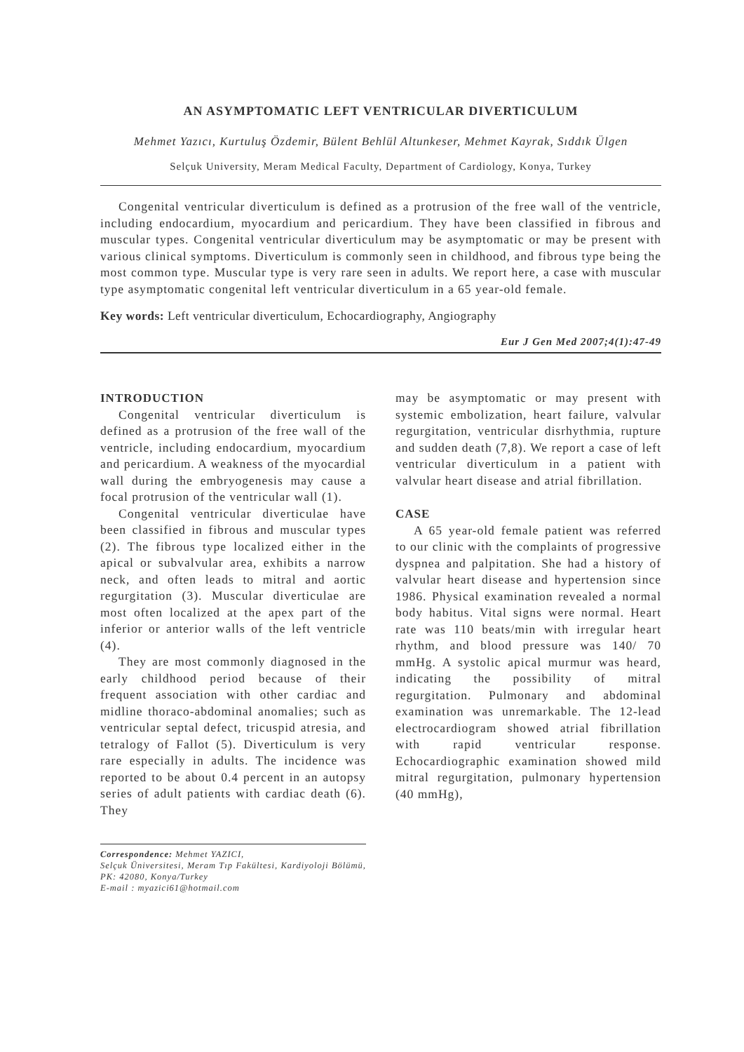AN ASYMPTOMATIC LEFT VENTRICULAR DIVERTICULUM
Mehmet Yazıcı, Kurtuluş Özdemir, Bülent Behlül Altunkeser, Mehmet Kayrak, Sıddık Ülgen
Selçuk University, Meram Medical Faculty, Department of Cardiology, Konya, Turkey
Congenital ventricular diverticulum is defined as a protrusion of the free wall of the ventricle, including endocardium, myocardium and pericardium. They have been classified in fibrous and muscular types. Congenital ventricular diverticulum may be asymptomatic or may be present with various clinical symptoms. Diverticulum is commonly seen in childhood, and fibrous type being the most common type. Muscular type is very rare seen in adults. We report here, a case with muscular type asymptomatic congenital left ventricular diverticulum in a 65 year-old female.
Key words: Left ventricular diverticulum, Echocardiography, Angiography
Eur J Gen Med 2007;4(1):47-49
INTRODUCTION
Congenital ventricular diverticulum is defined as a protrusion of the free wall of the ventricle, including endocardium, myocardium and pericardium. A weakness of the myocardial wall during the embryogenesis may cause a focal protrusion of the ventricular wall (1).
Congenital ventricular diverticulae have been classified in fibrous and muscular types (2). The fibrous type localized either in the apical or subvalvular area, exhibits a narrow neck, and often leads to mitral and aortic regurgitation (3). Muscular diverticulae are most often localized at the apex part of the inferior or anterior walls of the left ventricle (4).
They are most commonly diagnosed in the early childhood period because of their frequent association with other cardiac and midline thoraco-abdominal anomalies; such as ventricular septal defect, tricuspid atresia, and tetralogy of Fallot (5). Diverticulum is very rare especially in adults. The incidence was reported to be about 0.4 percent in an autopsy series of adult patients with cardiac death (6). They
Correspondence: Mehmet YAZICI,
Selçuk Üniversitesi, Meram Tıp Fakültesi, Kardiyoloji Bölümü, PK: 42080, Konya/Turkey
E-mail : myazici61@hotmail.com
may be asymptomatic or may present with systemic embolization, heart failure, valvular regurgitation, ventricular disrhythmia, rupture and sudden death (7,8). We report a case of left ventricular diverticulum in a patient with valvular heart disease and atrial fibrillation.
CASE
A 65 year-old female patient was referred to our clinic with the complaints of progressive dyspnea and palpitation. She had a history of valvular heart disease and hypertension since 1986. Physical examination revealed a normal body habitus. Vital signs were normal. Heart rate was 110 beats/min with irregular heart rhythm, and blood pressure was 140/ 70 mmHg. A systolic apical murmur was heard, indicating the possibility of mitral regurgitation. Pulmonary and abdominal examination was unremarkable. The 12-lead electrocardiogram showed atrial fibrillation with rapid ventricular response. Echocardiographic examination showed mild mitral regurgitation, pulmonary hypertension (40 mmHg),